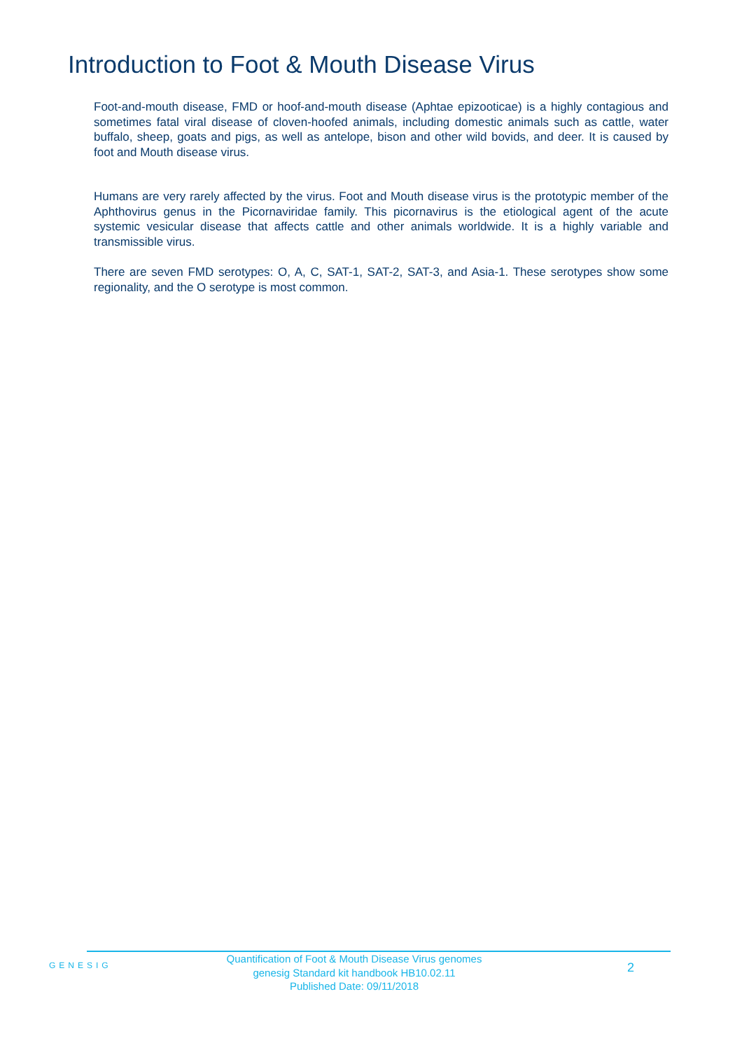Introduction to Foot & Mouth Disease Virus
Foot-and-mouth disease, FMD or hoof-and-mouth disease (Aphtae epizooticae) is a highly contagious and sometimes fatal viral disease of cloven-hoofed animals, including domestic animals such as cattle, water buffalo, sheep, goats and pigs, as well as antelope, bison and other wild bovids, and deer. It is caused by foot and Mouth disease virus.
Humans are very rarely affected by the virus. Foot and Mouth disease virus is the prototypic member of the Aphthovirus genus in the Picornaviridae family. This picornavirus is the etiological agent of the acute systemic vesicular disease that affects cattle and other animals worldwide. It is a highly variable and transmissible virus.
There are seven FMD serotypes: O, A, C, SAT-1, SAT-2, SAT-3, and Asia-1. These serotypes show some regionality, and the O serotype is most common.
GENESIG
Quantification of Foot & Mouth Disease Virus genomes
genesig Standard kit handbook HB10.02.11
Published Date: 09/11/2018
2